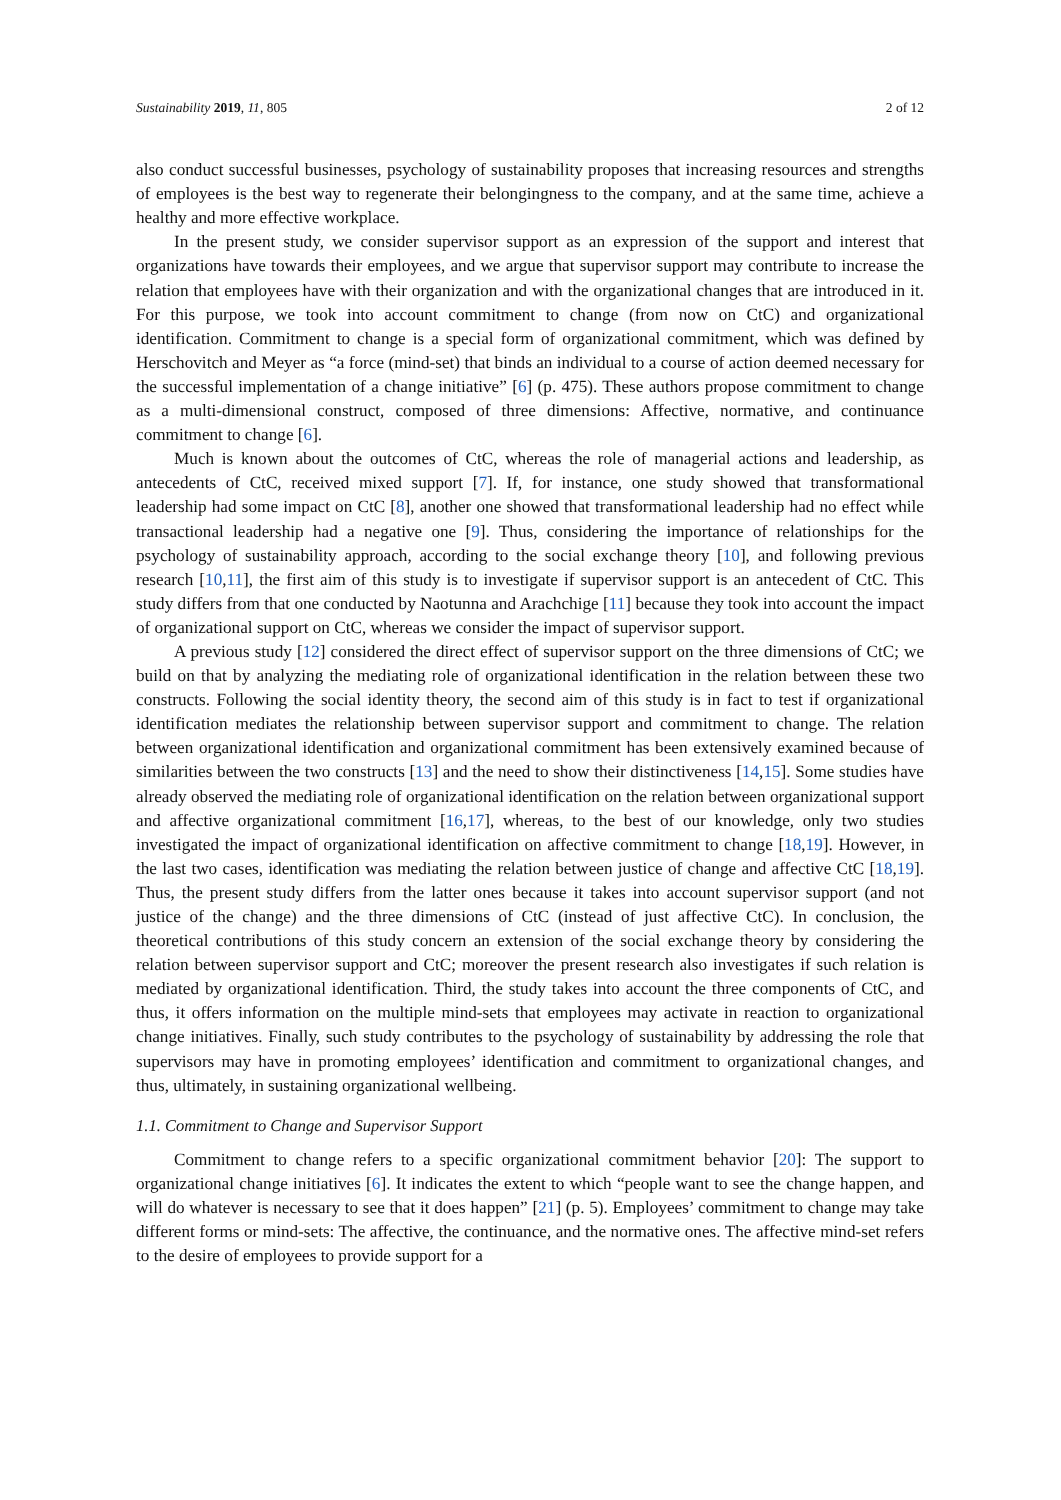Sustainability 2019, 11, 805 2 of 12
also conduct successful businesses, psychology of sustainability proposes that increasing resources and strengths of employees is the best way to regenerate their belongingness to the company, and at the same time, achieve a healthy and more effective workplace.
In the present study, we consider supervisor support as an expression of the support and interest that organizations have towards their employees, and we argue that supervisor support may contribute to increase the relation that employees have with their organization and with the organizational changes that are introduced in it. For this purpose, we took into account commitment to change (from now on CtC) and organizational identification. Commitment to change is a special form of organizational commitment, which was defined by Herschovitch and Meyer as “a force (mind-set) that binds an individual to a course of action deemed necessary for the successful implementation of a change initiative” [6] (p. 475). These authors propose commitment to change as a multi-dimensional construct, composed of three dimensions: Affective, normative, and continuance commitment to change [6].
Much is known about the outcomes of CtC, whereas the role of managerial actions and leadership, as antecedents of CtC, received mixed support [7]. If, for instance, one study showed that transformational leadership had some impact on CtC [8], another one showed that transformational leadership had no effect while transactional leadership had a negative one [9]. Thus, considering the importance of relationships for the psychology of sustainability approach, according to the social exchange theory [10], and following previous research [10,11], the first aim of this study is to investigate if supervisor support is an antecedent of CtC. This study differs from that one conducted by Naotunna and Arachchige [11] because they took into account the impact of organizational support on CtC, whereas we consider the impact of supervisor support.
A previous study [12] considered the direct effect of supervisor support on the three dimensions of CtC; we build on that by analyzing the mediating role of organizational identification in the relation between these two constructs. Following the social identity theory, the second aim of this study is in fact to test if organizational identification mediates the relationship between supervisor support and commitment to change. The relation between organizational identification and organizational commitment has been extensively examined because of similarities between the two constructs [13] and the need to show their distinctiveness [14,15]. Some studies have already observed the mediating role of organizational identification on the relation between organizational support and affective organizational commitment [16,17], whereas, to the best of our knowledge, only two studies investigated the impact of organizational identification on affective commitment to change [18,19]. However, in the last two cases, identification was mediating the relation between justice of change and affective CtC [18,19]. Thus, the present study differs from the latter ones because it takes into account supervisor support (and not justice of the change) and the three dimensions of CtC (instead of just affective CtC). In conclusion, the theoretical contributions of this study concern an extension of the social exchange theory by considering the relation between supervisor support and CtC; moreover the present research also investigates if such relation is mediated by organizational identification. Third, the study takes into account the three components of CtC, and thus, it offers information on the multiple mind-sets that employees may activate in reaction to organizational change initiatives. Finally, such study contributes to the psychology of sustainability by addressing the role that supervisors may have in promoting employees’ identification and commitment to organizational changes, and thus, ultimately, in sustaining organizational wellbeing.
1.1. Commitment to Change and Supervisor Support
Commitment to change refers to a specific organizational commitment behavior [20]: The support to organizational change initiatives [6]. It indicates the extent to which “people want to see the change happen, and will do whatever is necessary to see that it does happen” [21] (p. 5). Employees’ commitment to change may take different forms or mind-sets: The affective, the continuance, and the normative ones. The affective mind-set refers to the desire of employees to provide support for a